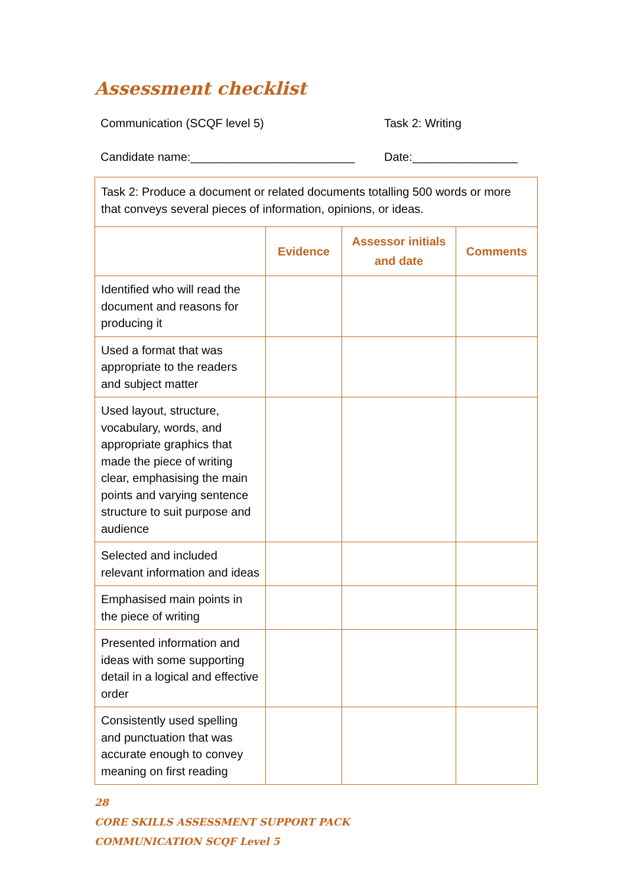Assessment checklist
Communication (SCQF level 5) Task 2: Writing
Candidate name:_________________________ Date:________________
| Task 2: Produce a document or related documents totalling 500 words or more that conveys several pieces of information, opinions, or ideas. | | | |
| | Evidence | Assessor initials and date | Comments |
| Identified who will read the document and reasons for producing it | | | |
| Used a format that was appropriate to the readers and subject matter | | | |
| Used layout, structure, vocabulary, words, and appropriate graphics that made the piece of writing clear, emphasising the main points and varying sentence structure to suit purpose and audience | | | |
| Selected and included relevant information and ideas | | | |
| Emphasised main points in the piece of writing | | | |
| Presented information and ideas with some supporting detail in a logical and effective order | | | |
| Consistently used spelling and punctuation that was accurate enough to convey meaning on first reading | | | |
28
CORE SKILLS ASSESSMENT SUPPORT PACK
COMMUNICATION SCQF Level 5